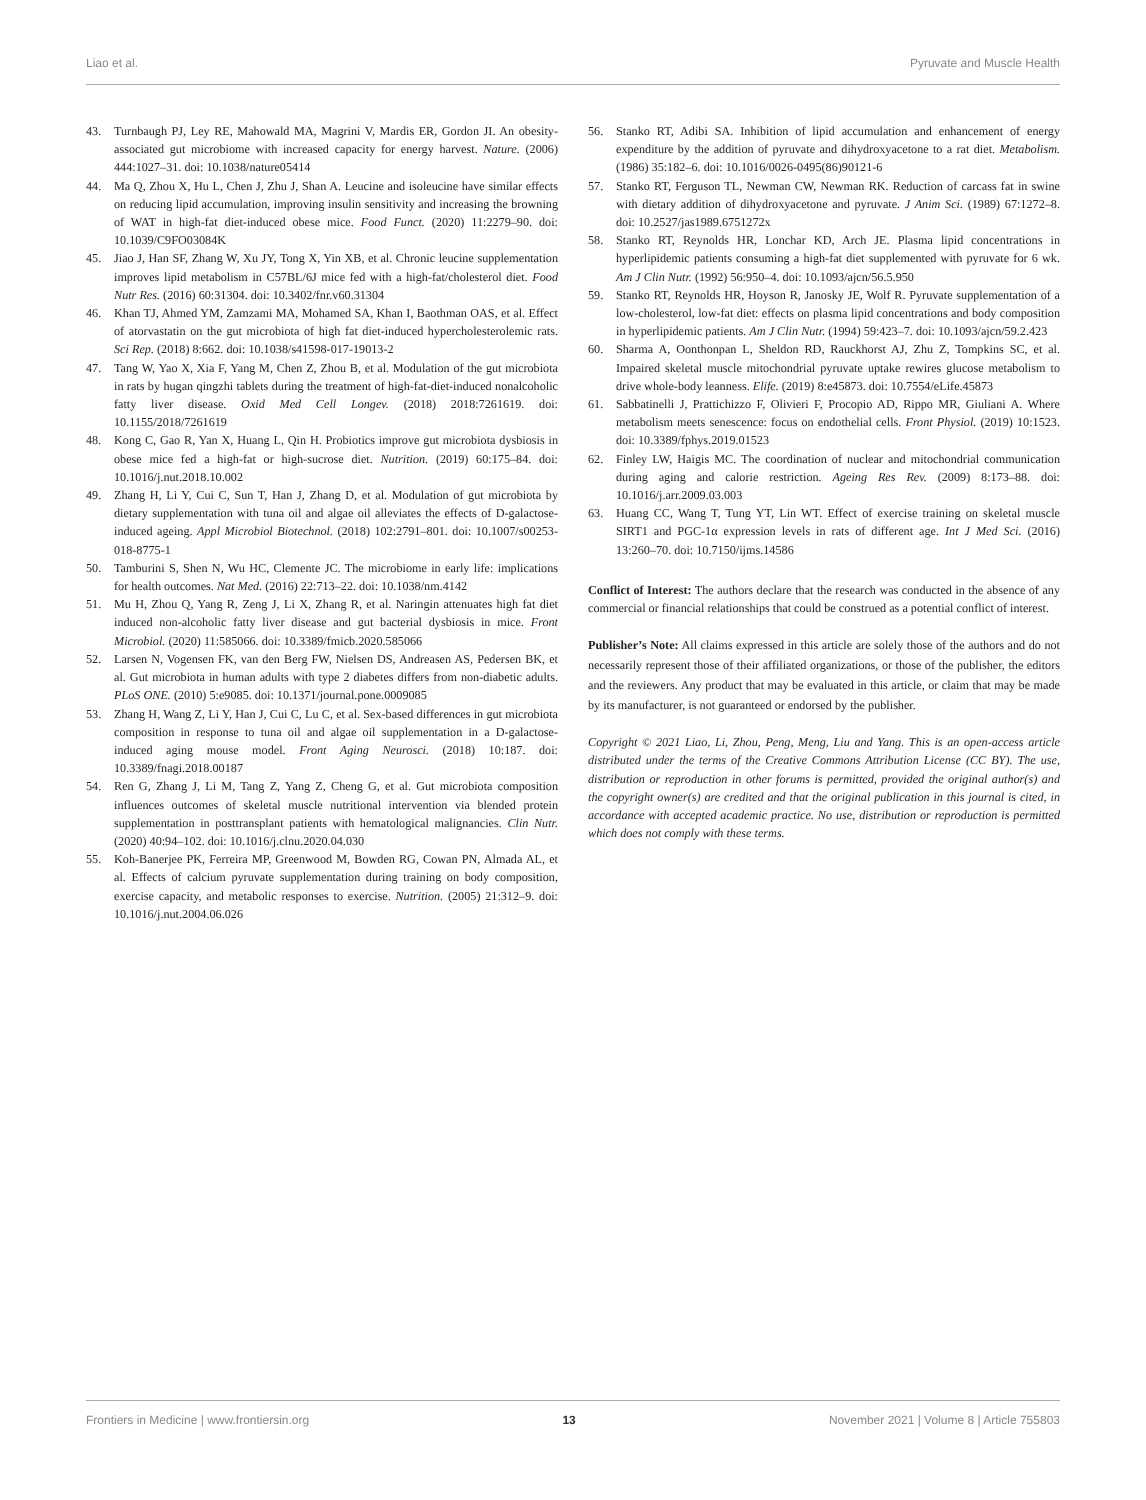Liao et al. Pyruvate and Muscle Health
43. Turnbaugh PJ, Ley RE, Mahowald MA, Magrini V, Mardis ER, Gordon JI. An obesity-associated gut microbiome with increased capacity for energy harvest. Nature. (2006) 444:1027–31. doi: 10.1038/nature05414
44. Ma Q, Zhou X, Hu L, Chen J, Zhu J, Shan A. Leucine and isoleucine have similar effects on reducing lipid accumulation, improving insulin sensitivity and increasing the browning of WAT in high-fat diet-induced obese mice. Food Funct. (2020) 11:2279–90. doi: 10.1039/C9FO03084K
45. Jiao J, Han SF, Zhang W, Xu JY, Tong X, Yin XB, et al. Chronic leucine supplementation improves lipid metabolism in C57BL/6J mice fed with a high-fat/cholesterol diet. Food Nutr Res. (2016) 60:31304. doi: 10.3402/fnr.v60.31304
46. Khan TJ, Ahmed YM, Zamzami MA, Mohamed SA, Khan I, Baothman OAS, et al. Effect of atorvastatin on the gut microbiota of high fat diet-induced hypercholesterolemic rats. Sci Rep. (2018) 8:662. doi: 10.1038/s41598-017-19013-2
47. Tang W, Yao X, Xia F, Yang M, Chen Z, Zhou B, et al. Modulation of the gut microbiota in rats by hugan qingzhi tablets during the treatment of high-fat-diet-induced nonalcoholic fatty liver disease. Oxid Med Cell Longev. (2018) 2018:7261619. doi: 10.1155/2018/7261619
48. Kong C, Gao R, Yan X, Huang L, Qin H. Probiotics improve gut microbiota dysbiosis in obese mice fed a high-fat or high-sucrose diet. Nutrition. (2019) 60:175–84. doi: 10.1016/j.nut.2018.10.002
49. Zhang H, Li Y, Cui C, Sun T, Han J, Zhang D, et al. Modulation of gut microbiota by dietary supplementation with tuna oil and algae oil alleviates the effects of D-galactose-induced ageing. Appl Microbiol Biotechnol. (2018) 102:2791–801. doi: 10.1007/s00253-018-8775-1
50. Tamburini S, Shen N, Wu HC, Clemente JC. The microbiome in early life: implications for health outcomes. Nat Med. (2016) 22:713–22. doi: 10.1038/nm.4142
51. Mu H, Zhou Q, Yang R, Zeng J, Li X, Zhang R, et al. Naringin attenuates high fat diet induced non-alcoholic fatty liver disease and gut bacterial dysbiosis in mice. Front Microbiol. (2020) 11:585066. doi: 10.3389/fmicb.2020.585066
52. Larsen N, Vogensen FK, van den Berg FW, Nielsen DS, Andreasen AS, Pedersen BK, et al. Gut microbiota in human adults with type 2 diabetes differs from non-diabetic adults. PLoS ONE. (2010) 5:e9085. doi: 10.1371/journal.pone.0009085
53. Zhang H, Wang Z, Li Y, Han J, Cui C, Lu C, et al. Sex-based differences in gut microbiota composition in response to tuna oil and algae oil supplementation in a D-galactose-induced aging mouse model. Front Aging Neurosci. (2018) 10:187. doi: 10.3389/fnagi.2018.00187
54. Ren G, Zhang J, Li M, Tang Z, Yang Z, Cheng G, et al. Gut microbiota composition influences outcomes of skeletal muscle nutritional intervention via blended protein supplementation in posttransplant patients with hematological malignancies. Clin Nutr. (2020) 40:94–102. doi: 10.1016/j.clnu.2020.04.030
55. Koh-Banerjee PK, Ferreira MP, Greenwood M, Bowden RG, Cowan PN, Almada AL, et al. Effects of calcium pyruvate supplementation during training on body composition, exercise capacity, and metabolic responses to exercise. Nutrition. (2005) 21:312–9. doi: 10.1016/j.nut.2004.06.026
56. Stanko RT, Adibi SA. Inhibition of lipid accumulation and enhancement of energy expenditure by the addition of pyruvate and dihydroxyacetone to a rat diet. Metabolism. (1986) 35:182–6. doi: 10.1016/0026-0495(86)90121-6
57. Stanko RT, Ferguson TL, Newman CW, Newman RK. Reduction of carcass fat in swine with dietary addition of dihydroxyacetone and pyruvate. J Anim Sci. (1989) 67:1272–8. doi: 10.2527/jas1989.6751272x
58. Stanko RT, Reynolds HR, Lonchar KD, Arch JE. Plasma lipid concentrations in hyperlipidemic patients consuming a high-fat diet supplemented with pyruvate for 6 wk. Am J Clin Nutr. (1992) 56:950–4. doi: 10.1093/ajcn/56.5.950
59. Stanko RT, Reynolds HR, Hoyson R, Janosky JE, Wolf R. Pyruvate supplementation of a low-cholesterol, low-fat diet: effects on plasma lipid concentrations and body composition in hyperlipidemic patients. Am J Clin Nutr. (1994) 59:423–7. doi: 10.1093/ajcn/59.2.423
60. Sharma A, Oonthonpan L, Sheldon RD, Rauckhorst AJ, Zhu Z, Tompkins SC, et al. Impaired skeletal muscle mitochondrial pyruvate uptake rewires glucose metabolism to drive whole-body leanness. Elife. (2019) 8:e45873. doi: 10.7554/eLife.45873
61. Sabbatinelli J, Prattichizzo F, Olivieri F, Procopio AD, Rippo MR, Giuliani A. Where metabolism meets senescence: focus on endothelial cells. Front Physiol. (2019) 10:1523. doi: 10.3389/fphys.2019.01523
62. Finley LW, Haigis MC. The coordination of nuclear and mitochondrial communication during aging and calorie restriction. Ageing Res Rev. (2009) 8:173–88. doi: 10.1016/j.arr.2009.03.003
63. Huang CC, Wang T, Tung YT, Lin WT. Effect of exercise training on skeletal muscle SIRT1 and PGC-1α expression levels in rats of different age. Int J Med Sci. (2016) 13:260–70. doi: 10.7150/ijms.14586
Conflict of Interest: The authors declare that the research was conducted in the absence of any commercial or financial relationships that could be construed as a potential conflict of interest.
Publisher’s Note: All claims expressed in this article are solely those of the authors and do not necessarily represent those of their affiliated organizations, or those of the publisher, the editors and the reviewers. Any product that may be evaluated in this article, or claim that may be made by its manufacturer, is not guaranteed or endorsed by the publisher.
Copyright © 2021 Liao, Li, Zhou, Peng, Meng, Liu and Yang. This is an open-access article distributed under the terms of the Creative Commons Attribution License (CC BY). The use, distribution or reproduction in other forums is permitted, provided the original author(s) and the copyright owner(s) are credited and that the original publication in this journal is cited, in accordance with accepted academic practice. No use, distribution or reproduction is permitted which does not comply with these terms.
Frontiers in Medicine | www.frontiersin.org 13 November 2021 | Volume 8 | Article 755803